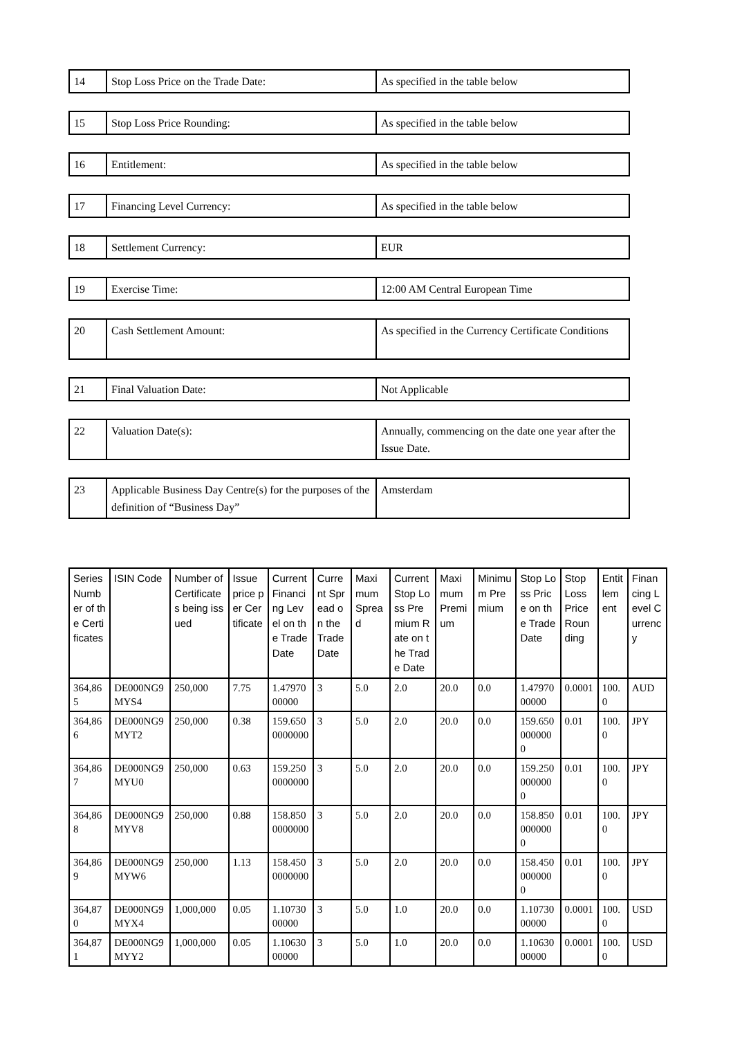| 14 | Stop Loss Price on the Trade Date: | As specified in the table below |
| 15 | Stop Loss Price Rounding: | As specified in the table below |
| 16 | Entitlement: | As specified in the table below |
| 17 | Financing Level Currency: | As specified in the table below |
| 18 | Settlement Currency: | EUR |
| 19 | Exercise Time: | 12:00 AM Central European Time |
| 20 | Cash Settlement Amount: | As specified in the Currency Certificate Conditions |
| 21 | Final Valuation Date: | Not Applicable |
| 22 | Valuation Date(s): | Annually, commencing on the date one year after the Issue Date. |
| 23 | Applicable Business Day Centre(s) for the purposes of the definition of “Business Day” | Amsterdam |
| Series Number of the Certificates | ISIN Code | Number of Certificates being issued | Issue price per Certificate | Current Financing Level on the Trade Date | Current Spread on the Trade Date | Maximum Spread | Current Stop Loss Premium Rate on the Trade Date | Maximum Premium | Minimum Premium | Stop Loss Price on the Trade Date | Stop Loss Price Rounding | Entitlement | Financing Level Currency |
| --- | --- | --- | --- | --- | --- | --- | --- | --- | --- | --- | --- | --- | --- |
| 364,865 | DE000NG9MYS4 | 250,000 | 7.75 | 1.4797000000 | 3 | 5.0 | 2.0 | 20.0 | 0.0 | 1.4797000000 | 0.0001 | 100.0 | AUD |
| 364,866 | DE000NG9MYT2 | 250,000 | 0.38 | 159.6500000000 | 3 | 5.0 | 2.0 | 20.0 | 0.0 | 159.6500000000 | 0.01 | 100.0 | JPY |
| 364,867 | DE000NG9MYU0 | 250,000 | 0.63 | 159.2500000000 | 3 | 5.0 | 2.0 | 20.0 | 0.0 | 159.2500000000 | 0.01 | 100.0 | JPY |
| 364,868 | DE000NG9MYV8 | 250,000 | 0.88 | 158.8500000000 | 3 | 5.0 | 2.0 | 20.0 | 0.0 | 158.8500000000 | 0.01 | 100.0 | JPY |
| 364,869 | DE000NG9MYW6 | 250,000 | 1.13 | 158.4500000000 | 3 | 5.0 | 2.0 | 20.0 | 0.0 | 158.4500000000 | 0.01 | 100.0 | JPY |
| 364,870 | DE000NG9MYX4 | 1,000,000 | 0.05 | 1.1073000000 | 3 | 5.0 | 1.0 | 20.0 | 0.0 | 1.1073000000 | 0.0001 | 100.0 | USD |
| 364,871 | DE000NG9MYY2 | 1,000,000 | 0.05 | 1.1063000000 | 3 | 5.0 | 1.0 | 20.0 | 0.0 | 1.1063000000 | 0.0001 | 100.0 | USD |